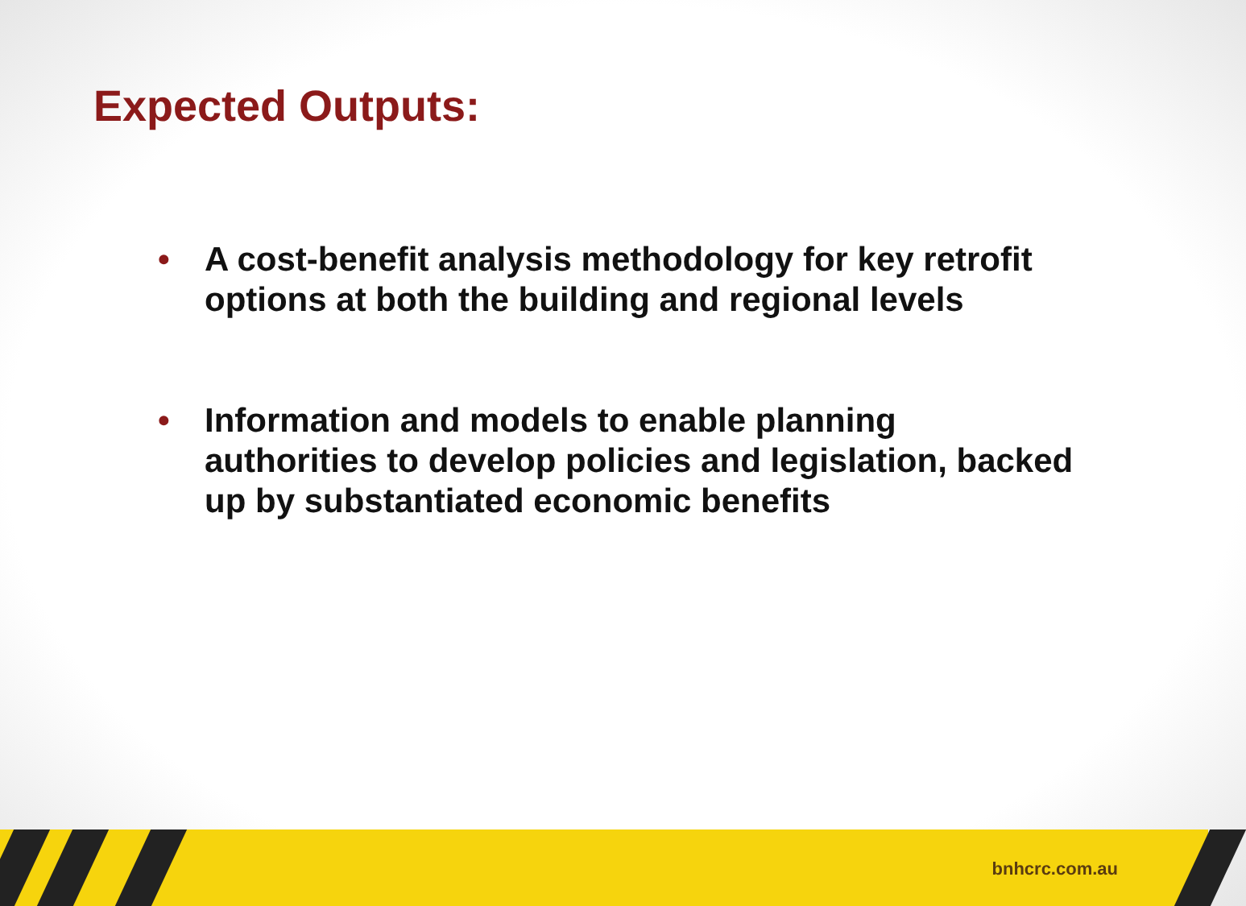Expected Outputs:
• A cost-benefit analysis methodology for key retrofit options at both the building and regional levels
• Information and models to enable planning authorities to develop policies and legislation, backed up by substantiated economic benefits
bnhcrc.com.au